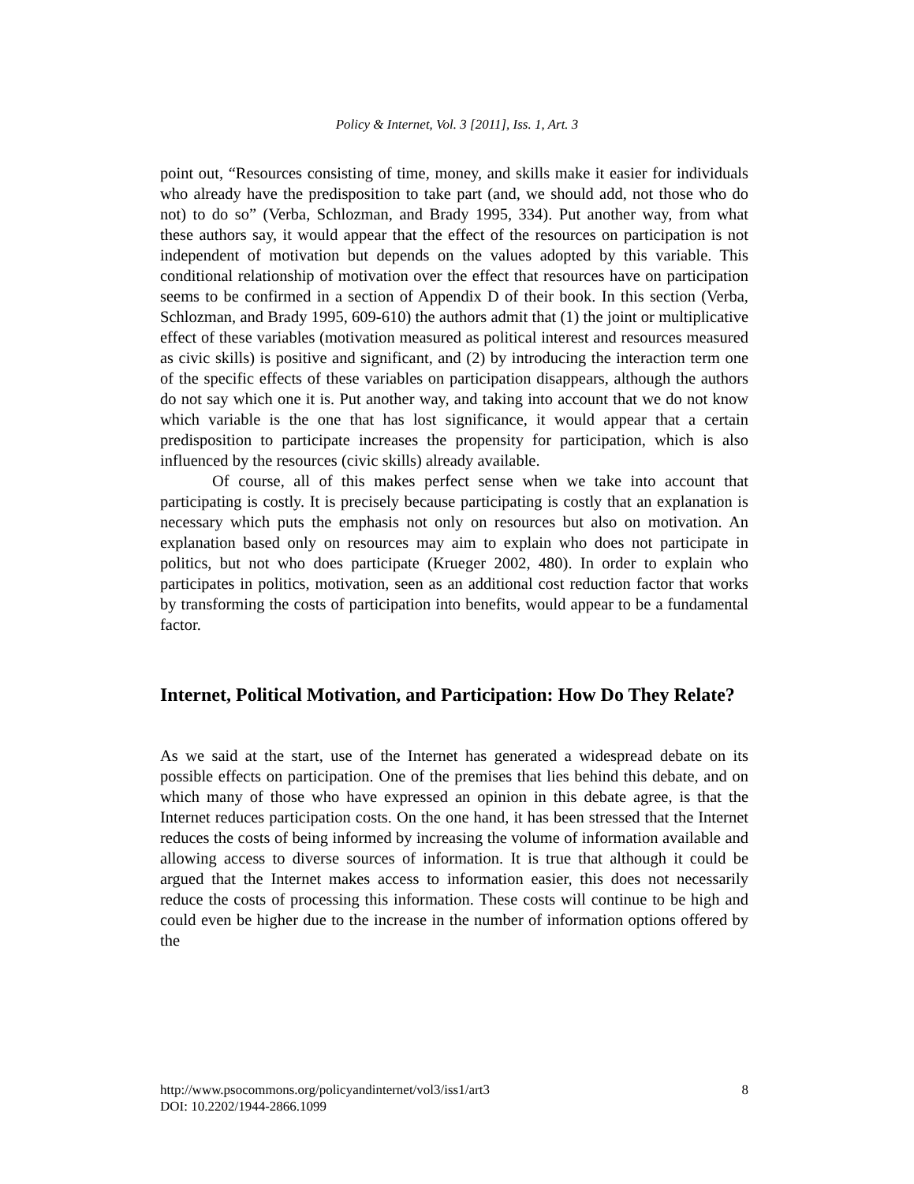Policy & Internet, Vol. 3 [2011], Iss. 1, Art. 3
point out, “Resources consisting of time, money, and skills make it easier for individuals who already have the predisposition to take part (and, we should add, not those who do not) to do so” (Verba, Schlozman, and Brady 1995, 334). Put another way, from what these authors say, it would appear that the effect of the resources on participation is not independent of motivation but depends on the values adopted by this variable. This conditional relationship of motivation over the effect that resources have on participation seems to be confirmed in a section of Appendix D of their book. In this section (Verba, Schlozman, and Brady 1995, 609-610) the authors admit that (1) the joint or multiplicative effect of these variables (motivation measured as political interest and resources measured as civic skills) is positive and significant, and (2) by introducing the interaction term one of the specific effects of these variables on participation disappears, although the authors do not say which one it is. Put another way, and taking into account that we do not know which variable is the one that has lost significance, it would appear that a certain predisposition to participate increases the propensity for participation, which is also influenced by the resources (civic skills) already available.
Of course, all of this makes perfect sense when we take into account that participating is costly. It is precisely because participating is costly that an explanation is necessary which puts the emphasis not only on resources but also on motivation. An explanation based only on resources may aim to explain who does not participate in politics, but not who does participate (Krueger 2002, 480). In order to explain who participates in politics, motivation, seen as an additional cost reduction factor that works by transforming the costs of participation into benefits, would appear to be a fundamental factor.
Internet, Political Motivation, and Participation: How Do They Relate?
As we said at the start, use of the Internet has generated a widespread debate on its possible effects on participation. One of the premises that lies behind this debate, and on which many of those who have expressed an opinion in this debate agree, is that the Internet reduces participation costs. On the one hand, it has been stressed that the Internet reduces the costs of being informed by increasing the volume of information available and allowing access to diverse sources of information. It is true that although it could be argued that the Internet makes access to information easier, this does not necessarily reduce the costs of processing this information. These costs will continue to be high and could even be higher due to the increase in the number of information options offered by the
8 http://www.psocommons.org/policyandinternet/vol3/iss1/art3
DOI: 10.2202/1944-2866.1099